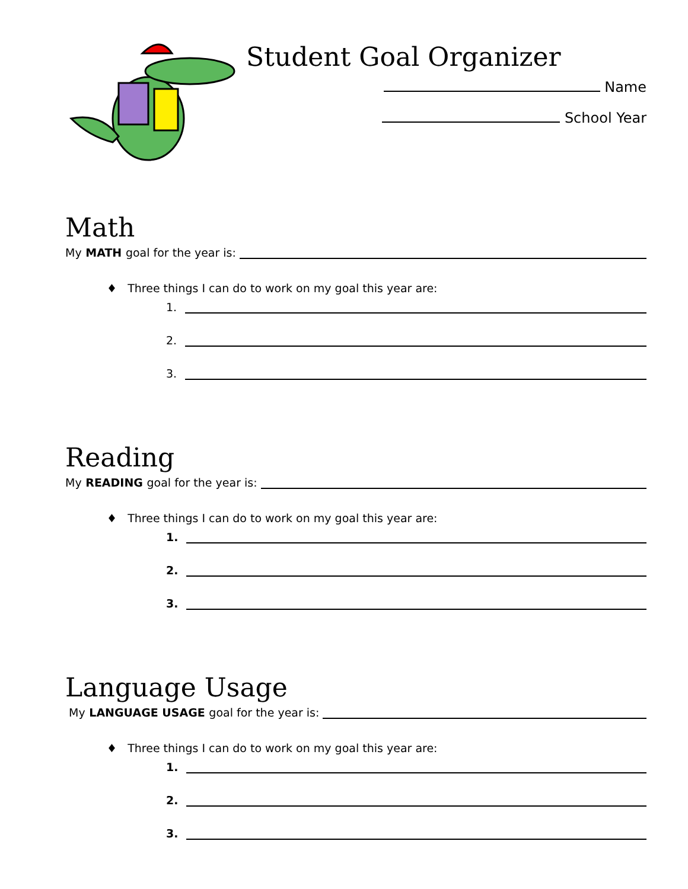Student Goal Organizer
Name
School Year
Math
My MATH goal for the year is:
♦ Three things I can do to work on my goal this year are:
1.
2.
3.
Reading
My READING goal for the year is:
♦ Three things I can do to work on my goal this year are:
1.
2.
3.
Language Usage
My LANGUAGE USAGE goal for the year is:
♦ Three things I can do to work on my goal this year are:
1.
2.
3.